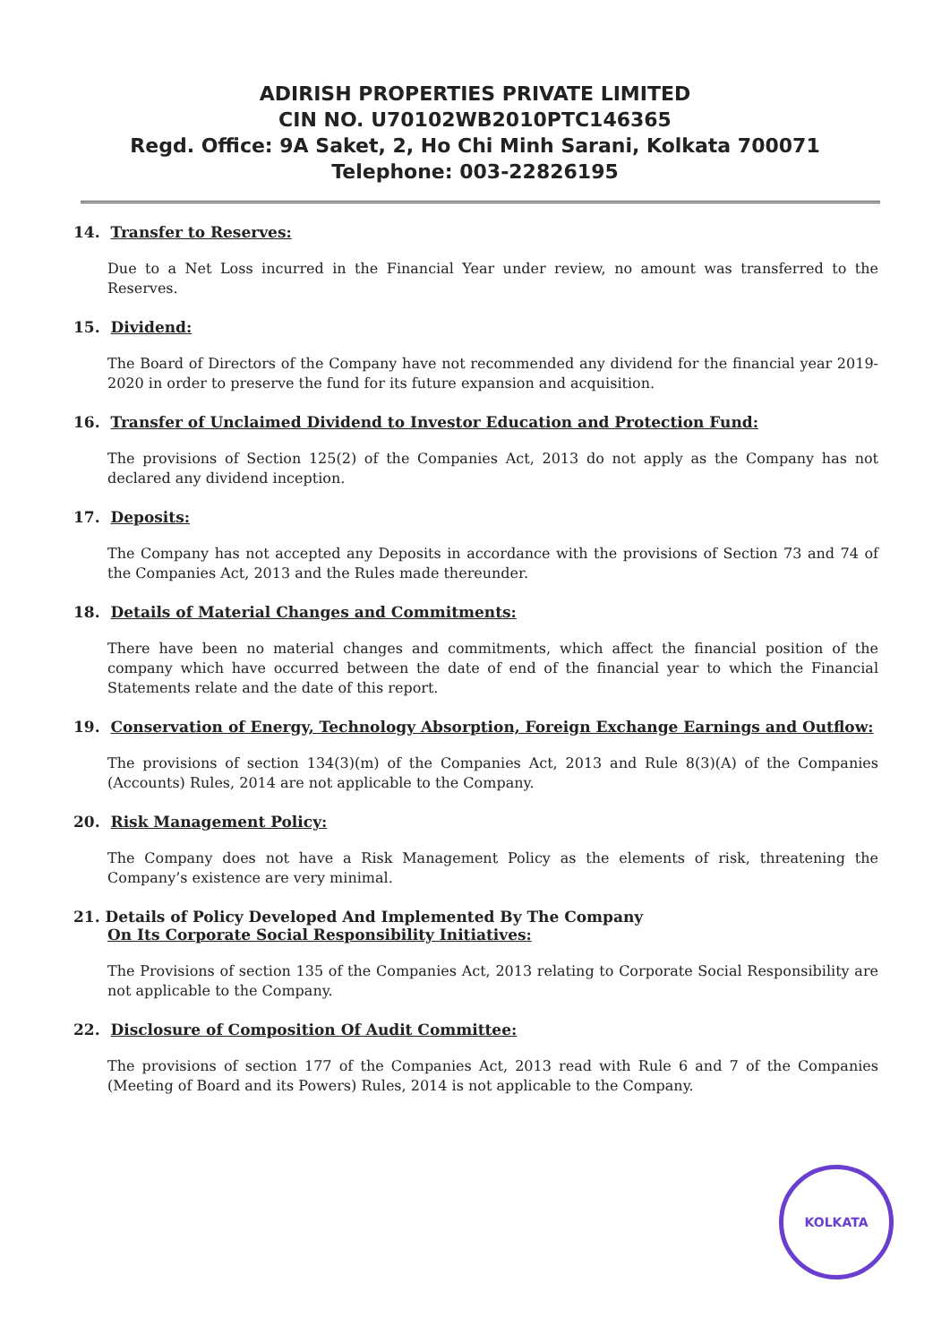ADIRISH PROPERTIES PRIVATE LIMITED
CIN NO. U70102WB2010PTC146365
Regd. Office: 9A Saket, 2, Ho Chi Minh Sarani, Kolkata 700071
Telephone: 003-22826195
14. Transfer to Reserves:
Due to a Net Loss incurred in the Financial Year under review, no amount was transferred to the Reserves.
15. Dividend:
The Board of Directors of the Company have not recommended any dividend for the financial year 2019-2020 in order to preserve the fund for its future expansion and acquisition.
16. Transfer of Unclaimed Dividend to Investor Education and Protection Fund:
The provisions of Section 125(2) of the Companies Act, 2013 do not apply as the Company has not declared any dividend inception.
17. Deposits:
The Company has not accepted any Deposits in accordance with the provisions of Section 73 and 74 of the Companies Act, 2013 and the Rules made thereunder.
18. Details of Material Changes and Commitments:
There have been no material changes and commitments, which affect the financial position of the company which have occurred between the date of end of the financial year to which the Financial Statements relate and the date of this report.
19. Conservation of Energy, Technology Absorption, Foreign Exchange Earnings and Outflow:
The provisions of section 134(3)(m) of the Companies Act, 2013 and Rule 8(3)(A) of the Companies (Accounts) Rules, 2014 are not applicable to the Company.
20. Risk Management Policy:
The Company does not have a Risk Management Policy as the elements of risk, threatening the Company’s existence are very minimal.
21. Details of Policy Developed And Implemented By The Company
On Its Corporate Social Responsibility Initiatives:
The Provisions of section 135 of the Companies Act, 2013 relating to Corporate Social Responsibility are not applicable to the Company.
22. Disclosure of Composition Of Audit Committee:
The provisions of section 177 of the Companies Act, 2013 read with Rule 6 and 7 of the Companies (Meeting of Board and its Powers) Rules, 2014 is not applicable to the Company.
KOLKATA